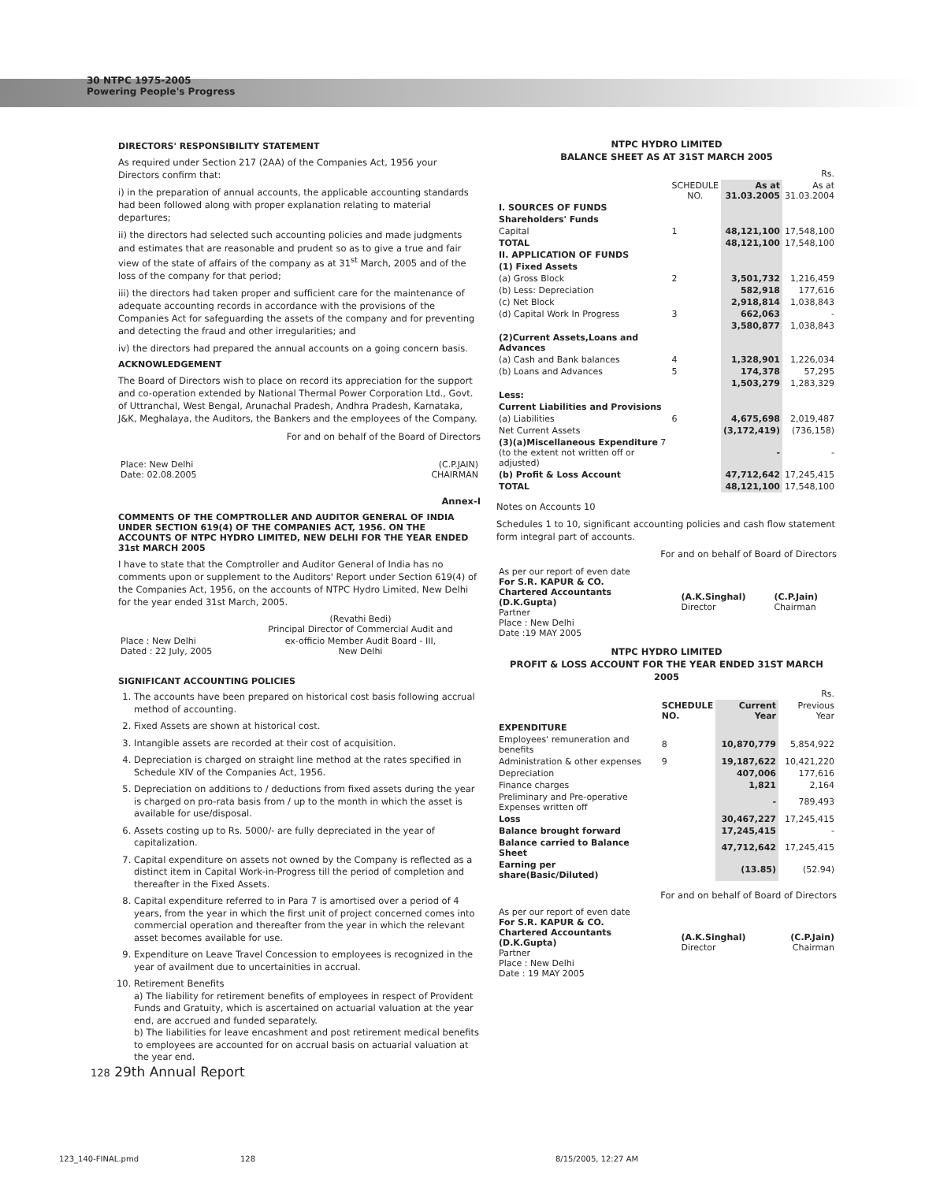30 NTPC 1975-2005
Powering People's Progress
DIRECTORS' RESPONSIBILITY STATEMENT
As required under Section 217 (2AA) of the Companies Act, 1956 your Directors confirm that:
i) in the preparation of annual accounts, the applicable accounting standards had been followed along with proper explanation relating to material departures;
ii) the directors had selected such accounting policies and made judgments and estimates that are reasonable and prudent so as to give a true and fair view of the state of affairs of the company as at 31<sup>st</sup> March, 2005 and of the loss of the company for that period;
iii) the directors had taken proper and sufficient care for the maintenance of adequate accounting records in accordance with the provisions of the Companies Act for safeguarding the assets of the company and for preventing and detecting the fraud and other irregularities; and
iv) the directors had prepared the annual accounts on a going concern basis.
ACKNOWLEDGEMENT
The Board of Directors wish to place on record its appreciation for the support and co-operation extended by National Thermal Power Corporation Ltd., Govt. of Uttranchal, West Bengal, Arunachal Pradesh, Andhra Pradesh, Karnataka, J&K, Meghalaya, the Auditors, the Bankers and the employees of the Company.
For and on behalf of the Board of Directors
| Place: New Delhi Date: 02.08.2005 | (C.P.JAIN) CHAIRMAN |
Annex-I
COMMENTS OF THE COMPTROLLER AND AUDITOR GENERAL OF INDIA UNDER SECTION 619(4) OF THE COMPANIES ACT, 1956. ON THE ACCOUNTS OF NTPC HYDRO LIMITED, NEW DELHI FOR THE YEAR ENDED 31st MARCH 2005
I have to state that the Comptroller and Auditor General of India has no comments upon or supplement to the Auditors' Report under Section 619(4) of the Companies Act, 1956, on the accounts of NTPC Hydro Limited, New Delhi for the year ended 31st March, 2005.
| | (Revathi Bedi) Principal Director of Commercial Audit and |
| Place : New Delhi Dated : 22 July, 2005 | ex-officio Member Audit Board - III, New Delhi |
SIGNIFICANT ACCOUNTING POLICIES
1. The accounts have been prepared on historical cost basis following accrual method of accounting.
2. Fixed Assets are shown at historical cost.
3. Intangible assets are recorded at their cost of acquisition.
4. Depreciation is charged on straight line method at the rates specified in Schedule XIV of the Companies Act, 1956.
5. Depreciation on additions to / deductions from fixed assets during the year is charged on pro-rata basis from / up to the month in which the asset is available for use/disposal.
6. Assets costing up to Rs. 5000/- are fully depreciated in the year of capitalization.
7. Capital expenditure on assets not owned by the Company is reflected as a distinct item in Capital Work-in-Progress till the period of completion and thereafter in the Fixed Assets.
8. Capital expenditure referred to in Para 7 is amortised over a period of 4 years, from the year in which the first unit of project concerned comes into commercial operation and thereafter from the year in which the relevant asset becomes available for use.
9. Expenditure on Leave Travel Concession to employees is recognized in the year of availment due to uncertainities in accrual.
10. Retirement Benefits
a) The liability for retirement benefits of employees in respect of Provident Funds and Gratuity, which is ascertained on actuarial valuation at the year end, are accrued and funded separately.
b) The liabilities for leave encashment and post retirement medical benefits to employees are accounted for on accrual basis on actuarial valuation at the year end.
NTPC HYDRO LIMITED
BALANCE SHEET AS AT 31ST MARCH 2005
| | | | Rs. |
| | SCHEDULE NO. | As at 31.03.2005 | As at 31.03.2004 |
| I. SOURCES OF FUNDS | | | |
| Shareholders' Funds | | | |
| Capital | 1 | 48,121,100 | 17,548,100 |
| TOTAL | | 48,121,100 | 17,548,100 |
| II. APPLICATION OF FUNDS | | | |
| (1) Fixed Assets | | | |
| (a) Gross Block | 2 | 3,501,732 | 1,216,459 |
| (b) Less: Depreciation | | 582,918 | 177,616 |
| (c) Net Block | | 2,918,814 | 1,038,843 |
| (d) Capital Work In Progress | 3 | 662,063 | - |
| | | 3,580,877 | 1,038,843 |
| (2)Current Assets,Loans and Advances | | | |
| (a) Cash and Bank balances | 4 | 1,328,901 | 1,226,034 |
| (b) Loans and Advances | 5 | 174,378 | 57,295 |
| | | 1,503,279 | 1,283,329 |
| Less: | | | |
| Current Liabilities and Provisions | | | |
| (a) Liabilities | 6 | 4,675,698 | 2,019,487 |
| Net Current Assets | | (3,172,419) | (736,158) |
| (3)(a)Miscellaneous Expenditure 7 (to the extent not written off or adjusted) | | - | - |
| (b) Profit & Loss Account | | 47,712,642 | 17,245,415 |
| TOTAL | | 48,121,100 | 17,548,100 |
Notes on Accounts 10
Schedules 1 to 10, significant accounting policies and cash flow statement form integral part of accounts.
For and on behalf of Board of Directors
| As per our report of even date For S.R. KAPUR & CO. Chartered Accountants (D.K.Gupta) Partner Place : New Delhi Date :19 MAY 2005 | (A.K.Singhal) Director | (C.P.Jain) Chairman |
NTPC HYDRO LIMITED
PROFIT & LOSS ACCOUNT FOR THE YEAR ENDED 31ST MARCH 2005
| | | | Rs. |
| | SCHEDULE NO. | Current Year | Previous Year |
| EXPENDITURE | | | |
| Employees' remuneration and benefits | 8 | 10,870,779 | 5,854,922 |
| Administration & other expenses | 9 | 19,187,622 | 10,421,220 |
| Depreciation | | 407,006 | 177,616 |
| Finance charges | | 1,821 | 2,164 |
| Preliminary and Pre-operative Expenses written off | | - | 789,493 |
| Loss | | 30,467,227 | 17,245,415 |
| Balance brought forward | | 17,245,415 | - |
| Balance carried to Balance Sheet | | 47,712,642 | 17,245,415 |
| Earning per share(Basic/Diluted) | | (13.85) | (52.94) |
For and on behalf of Board of Directors
| As per our report of even date For S.R. KAPUR & CO. Chartered Accountants (D.K.Gupta) Partner Place : New Delhi Date : 19 MAY 2005 | (A.K.Singhal) Director | (C.P.Jain) Chairman |
128 29th Annual Report
123_140-FINAL.pmd 128 8/15/2005, 12:27 AM